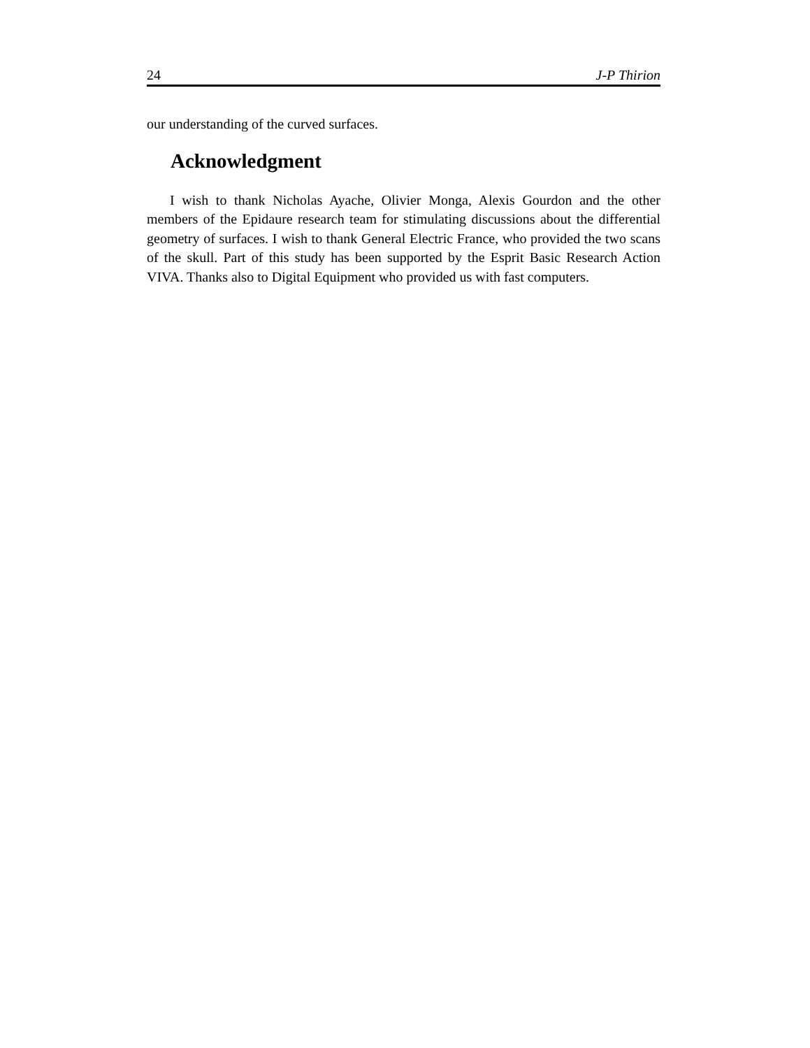24 J-P Thirion
our understanding of the curved surfaces.
Acknowledgment
I wish to thank Nicholas Ayache, Olivier Monga, Alexis Gourdon and the other members of the Epidaure research team for stimulating discussions about the differential geometry of surfaces. I wish to thank General Electric France, who provided the two scans of the skull. Part of this study has been supported by the Esprit Basic Research Action VIVA. Thanks also to Digital Equipment who provided us with fast computers.